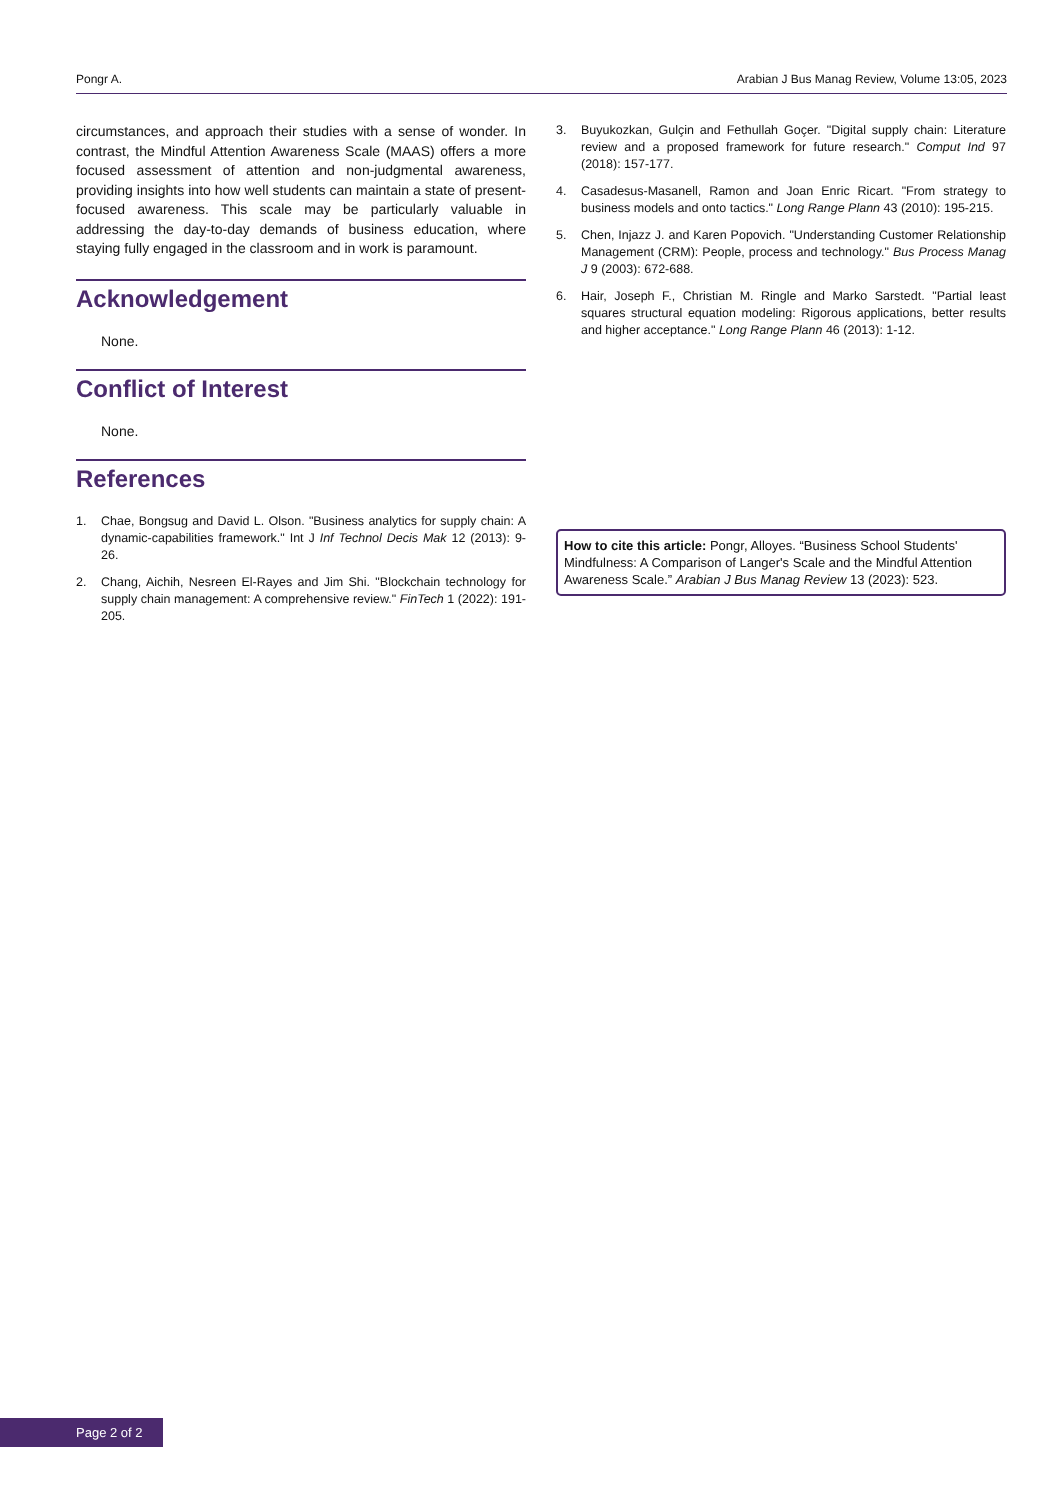Pongr A. Arabian J Bus Manag Review, Volume 13:05, 2023
circumstances, and approach their studies with a sense of wonder. In contrast, the Mindful Attention Awareness Scale (MAAS) offers a more focused assessment of attention and non-judgmental awareness, providing insights into how well students can maintain a state of present-focused awareness. This scale may be particularly valuable in addressing the day-to-day demands of business education, where staying fully engaged in the classroom and in work is paramount.
Acknowledgement
None.
Conflict of Interest
None.
References
1. Chae, Bongsug and David L. Olson. "Business analytics for supply chain: A dynamic-capabilities framework." Int J Inf Technol Decis Mak 12 (2013): 9-26.
2. Chang, Aichih, Nesreen El-Rayes and Jim Shi. "Blockchain technology for supply chain management: A comprehensive review." FinTech 1 (2022): 191-205.
3. Buyukozkan, Gulçin and Fethullah Goçer. "Digital supply chain: Literature review and a proposed framework for future research." Comput Ind 97 (2018): 157-177.
4. Casadesus-Masanell, Ramon and Joan Enric Ricart. "From strategy to business models and onto tactics." Long Range Plann 43 (2010): 195-215.
5. Chen, Injazz J. and Karen Popovich. "Understanding Customer Relationship Management (CRM): People, process and technology." Bus Process Manag J 9 (2003): 672-688.
6. Hair, Joseph F., Christian M. Ringle and Marko Sarstedt. "Partial least squares structural equation modeling: Rigorous applications, better results and higher acceptance." Long Range Plann 46 (2013): 1-12.
How to cite this article: Pongr, Alloyes. “Business School Students' Mindfulness: A Comparison of Langer's Scale and the Mindful Attention Awareness Scale.” Arabian J Bus Manag Review 13 (2023): 523.
Page 2 of 2